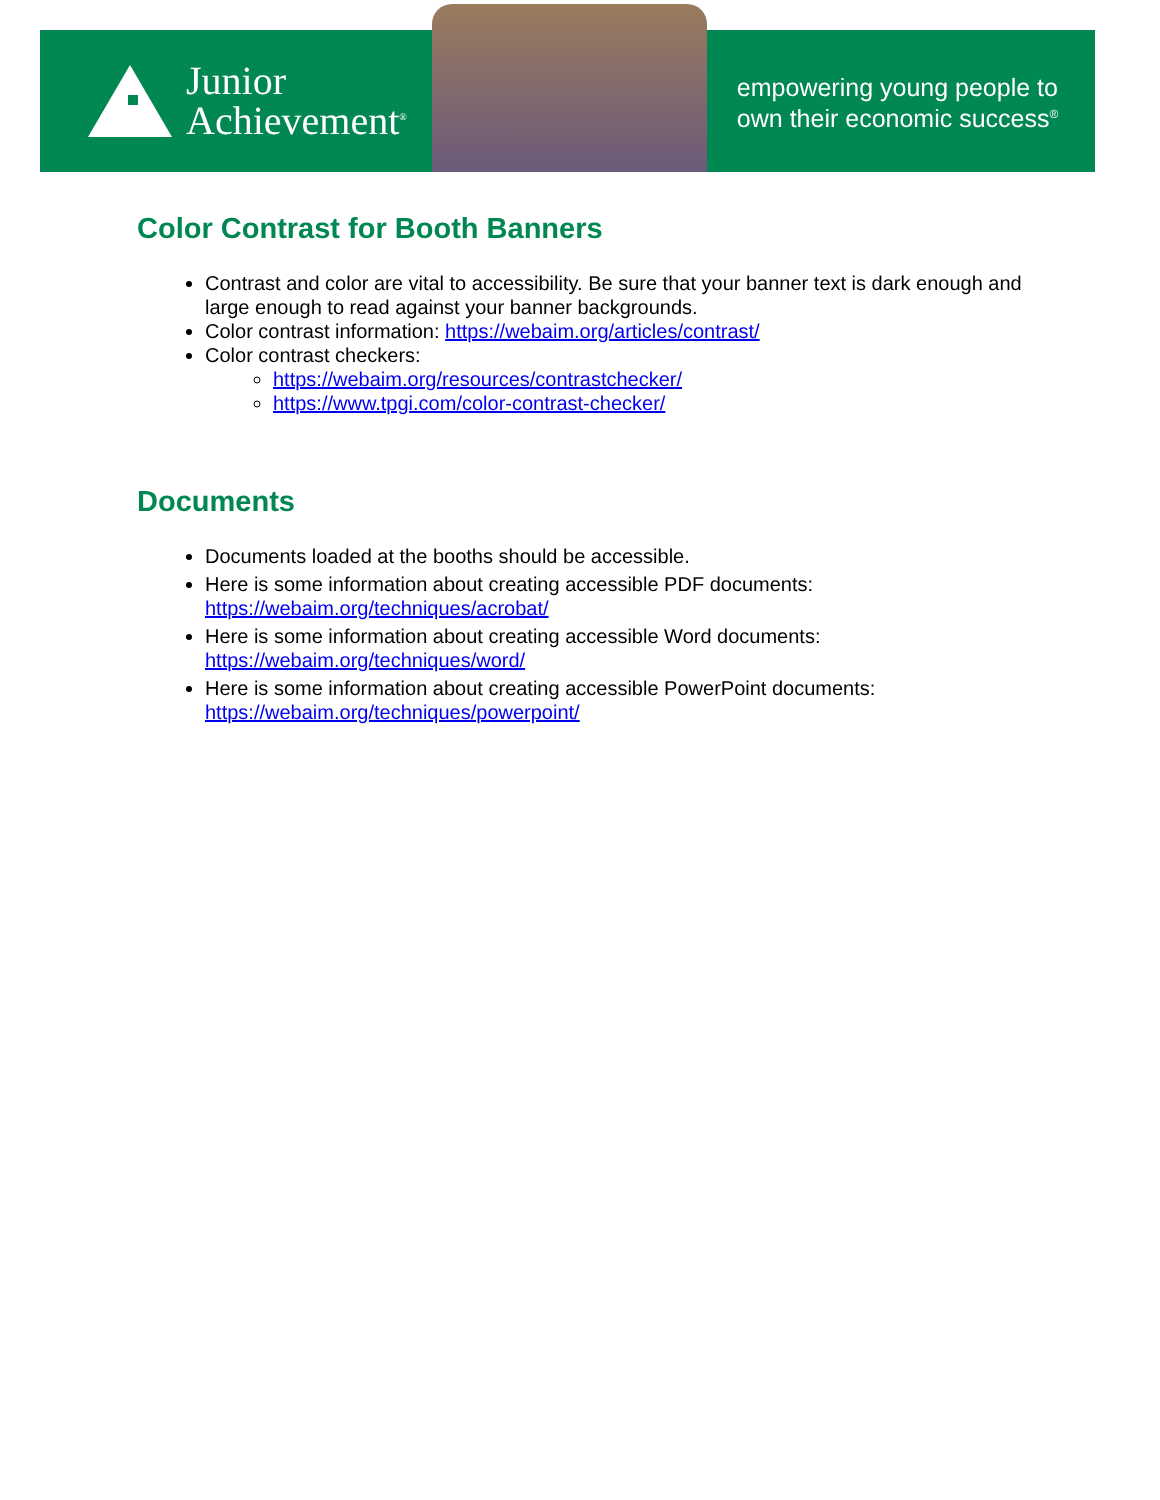Junior
Achievement<sup>®</sup>
empowering young people to
own their economic success<sup>®</sup>
Color Contrast for Booth Banners
Contrast and color are vital to accessibility. Be sure that your banner text is dark enough and large enough to read against your banner backgrounds.
Color contrast information: https://webaim.org/articles/contrast/
Color contrast checkers:
https://webaim.org/resources/contrastchecker/
https://www.tpgi.com/color-contrast-checker/
Documents
Documents loaded at the booths should be accessible.
Here is some information about creating accessible PDF documents: https://webaim.org/techniques/acrobat/
Here is some information about creating accessible Word documents: https://webaim.org/techniques/word/
Here is some information about creating accessible PowerPoint documents: https://webaim.org/techniques/powerpoint/